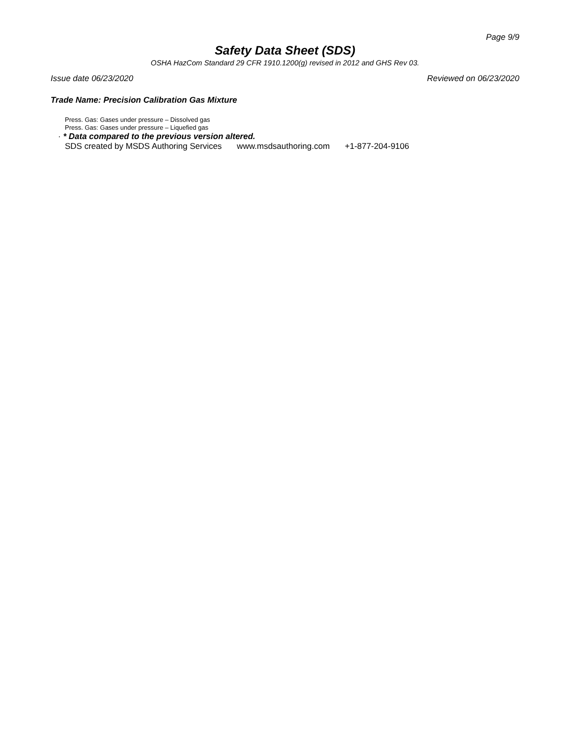Page 9/9
Safety Data Sheet (SDS)
OSHA HazCom Standard 29 CFR 1910.1200(g) revised in 2012 and GHS Rev 03.
Issue date 06/23/2020 Reviewed on 06/23/2020
Trade Name: Precision Calibration Gas Mixture
Press. Gas: Gases under pressure – Dissolved gas
Press. Gas: Gases under pressure – Liquefied gas
· * Data compared to the previous version altered.
SDS created by MSDS Authoring Services www.msdsauthoring.com +1-877-204-9106